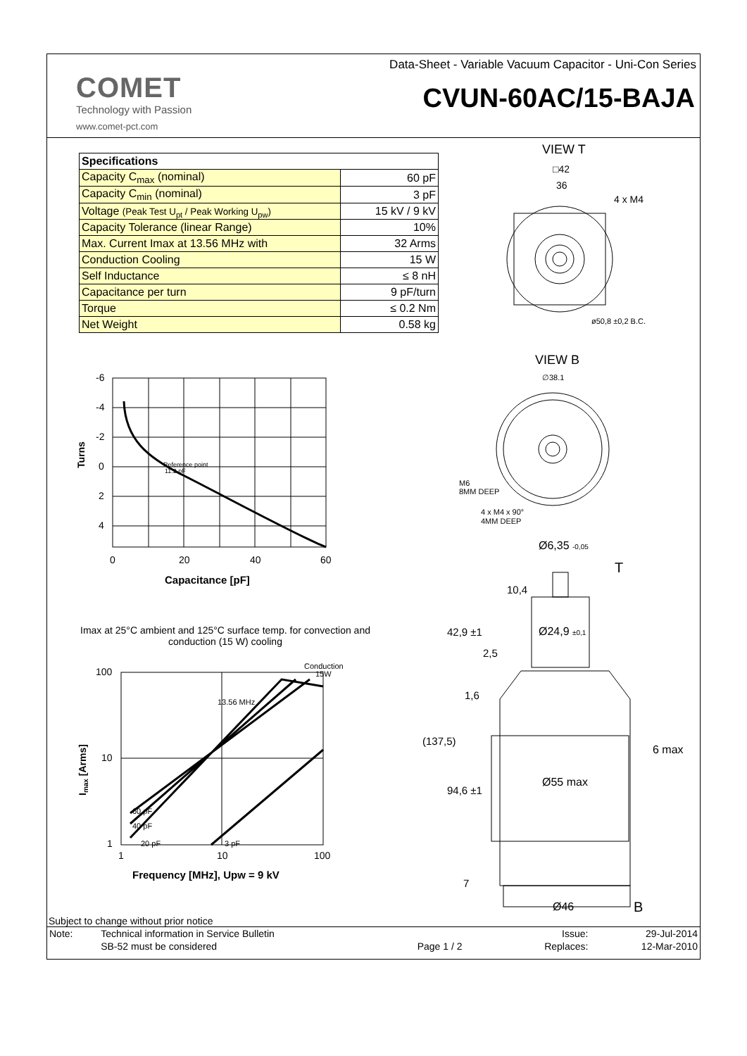Data-Sheet - Variable Vacuum Capacitor - Uni-Con Series
COMET
Technology with Passion
www.comet-pct.com
CVUN-60AC/15-BAJA
| Specifications | |
| --- | --- |
| Capacity C<sub>max</sub> (nominal) | 60 pF |
| Capacity C<sub>min</sub> (nominal) | 3 pF |
| Voltage (Peak Test U<sub>pt</sub> / Peak Working U<sub>pw</sub>) | 15 kV / 9 kV |
| Capacity Tolerance (linear Range) | 10% |
| Max. Current Imax at 13.56 MHz with | 32 Arms |
| Conduction Cooling | 15 W |
| Self Inductance | ≤ 8 nH |
| Capacitance per turn | 9 pF/turn |
| Torque | ≤ 0.2 Nm |
| Net Weight | 0.58 kg |
-6
-4
-2
0
2
4
0
20
40
60
Capacitance [pF]
Turns
Reference point
11.2 pF
Imax at 25°C ambient and 125°C surface temp. for convection and conduction (15 W) cooling
100
10
1
1
10
100
Frequency [MHz], Upw = 9 kV
Imax [Arms]
Conduction
15W
13.56 MHz
60 pF
40 pF
20 pF
3 pF
VIEW T
□42
36
4 x M4
ø50,8 ±0,2 B.C.
VIEW B
∅38.1
M6
8MM DEEP
4 x M4 x 90°
4MM DEEP
Ø6,35 -0,05
T
10,4
42,9 ±1
Ø24,9 ±0,1
2,5
1,6
(137,5)
6 max
94,6 ±1
Ø55 max
7
Ø46
B
Subject to change without prior notice
| Note: | Technical information in Service Bulletin | | Issue: | 29-Jul-2014 |
| | SB-52 must be considered | Page 1 / 2 | Replaces: | 12-Mar-2010 |